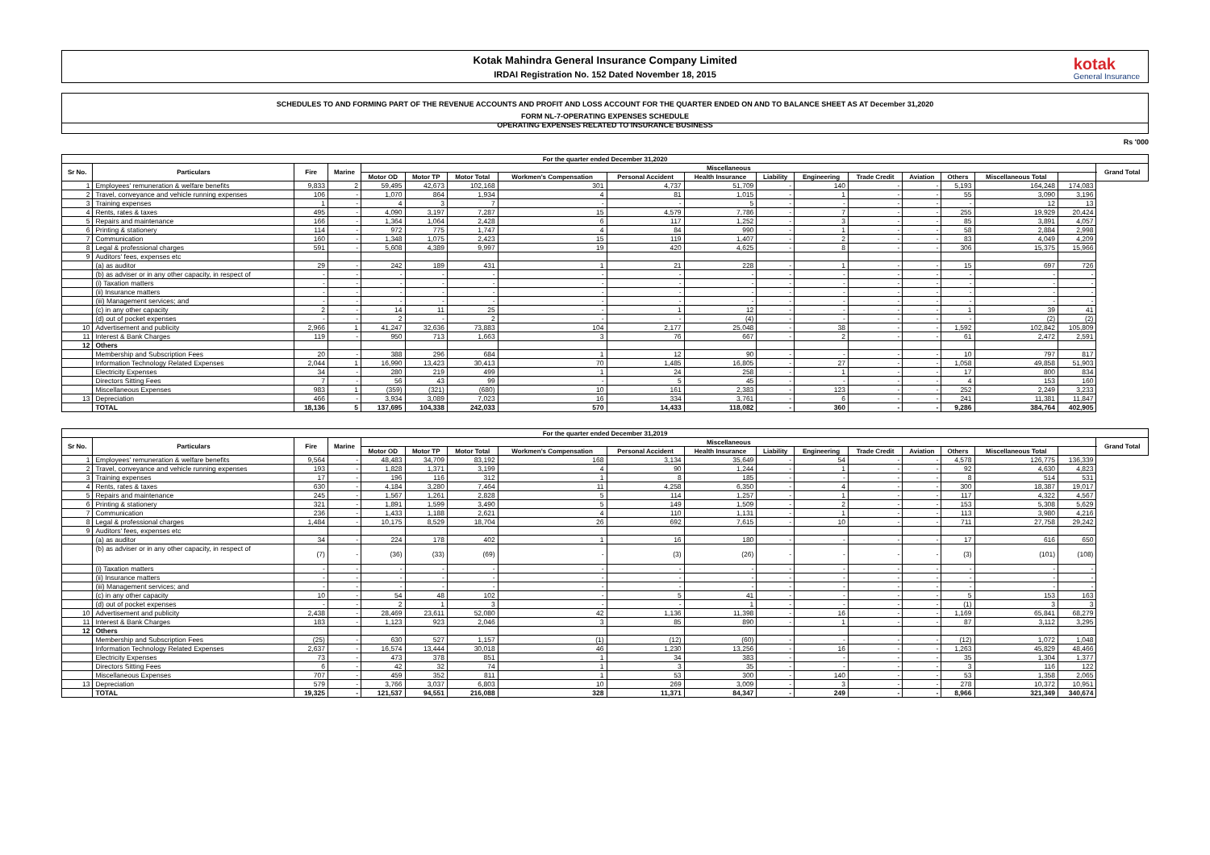Kotak Mahindra General Insurance Company Limited
IRDAI Registration No. 152 Dated November 18, 2015
kotak
General Insurance
SCHEDULES TO AND FORMING PART OF THE REVENUE ACCOUNTS AND PROFIT AND LOSS ACCOUNT FOR THE QUARTER ENDED ON AND TO BALANCE SHEET AS AT December 31,2020
FORM NL-7-OPERATING EXPENSES SCHEDULE
OPERATING EXPENSES RELATED TO INSURANCE BUSINESS
Rs '000
| For the quarter ended December 31,2020 | | | | | | | | | | | | | | | | | |
| --- | --- | --- | --- | --- | --- | --- | --- | --- | --- | --- | --- | --- | --- | --- | --- | --- | --- |
| Sr No. | Particulars | Fire | Marine | Miscellaneous | | | | | | | | | | | | | Grand Total |
| | | | | Motor OD | Motor TP | Motor Total | Workmen's Compensation | Personal Accident | Health Insurance | Liability | Engineering | Trade Credit | Aviation | Others | Miscellaneous Total | | |
| 1 | Employees' remuneration & welfare benefits | 9,833 | 2 | 59,495 | 42,673 | 102,168 | 301 | 4,737 | 51,709 | - | 140 | - | - | 5,193 | 164,248 | 174,083 | |
| 2 | Travel, conveyance and vehicle running expenses | 106 | - | 1,070 | 864 | 1,934 | 4 | 81 | 1,015 | - | 1 | - | - | 55 | 3,090 | 3,196 | |
| 3 | Training expenses | 1 | - | 4 | 3 | 7 | - | - | 5 | - | - | - | - | - | 12 | 13 | |
| 4 | Rents, rates & taxes | 495 | - | 4,090 | 3,197 | 7,287 | 15 | 4,579 | 7,786 | - | 7 | - | - | 255 | 19,929 | 20,424 | |
| 5 | Repairs and maintenance | 166 | - | 1,364 | 1,064 | 2,428 | 6 | 117 | 1,252 | - | 3 | - | - | 85 | 3,891 | 4,057 | |
| 6 | Printing & stationery | 114 | - | 972 | 775 | 1,747 | 4 | 84 | 990 | - | 1 | - | - | 58 | 2,884 | 2,998 | |
| 7 | Communication | 160 | - | 1,348 | 1,075 | 2,423 | 15 | 119 | 1,407 | - | 2 | - | - | 83 | 4,049 | 4,209 | |
| 8 | Legal & professional charges | 591 | - | 5,608 | 4,389 | 9,997 | 19 | 420 | 4,625 | - | 8 | - | - | 306 | 15,375 | 15,966 | |
| 9 | Auditors' fees, expenses etc | | | | | | | | | | | | | | | | |
| | (a) as auditor | 29 | - | 242 | 189 | 431 | 1 | 21 | 228 | - | 1 | - | - | 15 | 697 | 726 | |
| | (b) as adviser or in any other capacity, in respect of | - | - | - | - | - | - | - | - | - | - | - | - | - | - | - | |
| | (i) Taxation matters | - | - | - | - | - | - | - | - | - | - | - | - | - | - | - | |
| | (ii) Insurance matters | - | - | - | - | - | - | - | - | - | - | - | - | - | - | - | |
| | (iii) Management services; and | - | - | - | - | - | - | - | - | - | - | - | - | - | - | - | |
| | (c) in any other capacity | 2 | - | 14 | 11 | 25 | - | 1 | 12 | - | - | - | - | 1 | 39 | 41 | |
| | (d) out of pocket expenses | - | - | 2 | - | 2 | - | - | (4) | - | - | - | - | - | (2) | (2) | |
| 10 | Advertisement and publicity | 2,966 | 1 | 41,247 | 32,636 | 73,883 | 104 | 2,177 | 25,048 | - | 38 | - | - | 1,592 | 102,842 | 105,809 | |
| 11 | Interest & Bank Charges | 119 | - | 950 | 713 | 1,663 | 3 | 76 | 667 | - | 2 | - | - | 61 | 2,472 | 2,591 | |
| 12 | Others | | | | | | | | | | | | | | | | |
| | Membership and Subscription Fees | 20 | - | 388 | 296 | 684 | 1 | 12 | 90 | - | - | - | - | 10 | 797 | 817 | |
| | Information Technology Related Expenses | 2,044 | 1 | 16,990 | 13,423 | 30,413 | 70 | 1,485 | 16,805 | - | 27 | - | - | 1,058 | 49,858 | 51,903 | |
| | Electricity Expenses | 34 | - | 280 | 219 | 499 | 1 | 24 | 258 | - | 1 | - | - | 17 | 800 | 834 | |
| | Directors Sitting Fees | 7 | - | 56 | 43 | 99 | - | 5 | 45 | - | - | - | - | 4 | 153 | 160 | |
| | Miscellaneous Expenses | 983 | 1 | (359) | (321) | (680) | 10 | 161 | 2,383 | - | 123 | - | - | 252 | 2,249 | 3,233 | |
| 13 | Depreciation | 466 | - | 3,934 | 3,089 | 7,023 | 16 | 334 | 3,761 | - | 6 | - | - | 241 | 11,381 | 11,847 | |
| | TOTAL | 18,136 | 5 | 137,695 | 104,338 | 242,033 | 570 | 14,433 | 118,082 | - | 360 | - | - | 9,286 | 384,764 | 402,905 | |
| For the quarter ended December 31,2019 | | | | | | | | | | | | | | | | | |
| --- | --- | --- | --- | --- | --- | --- | --- | --- | --- | --- | --- | --- | --- | --- | --- | --- | --- |
| Sr No. | Particulars | Fire | Marine | Miscellaneous | | | | | | | | | | | | | Grand Total |
| | | | | Motor OD | Motor TP | Motor Total | Workmen's Compensation | Personal Accident | Health Insurance | Liability | Engineering | Trade Credit | Aviation | Others | Miscellaneous Total | | |
| 1 | Employees' remuneration & welfare benefits | 9,564 | - | 48,483 | 34,709 | 83,192 | 168 | 3,134 | 35,649 | - | 54 | - | - | 4,578 | 126,775 | 136,339 | |
| 2 | Travel, conveyance and vehicle running expenses | 193 | - | 1,828 | 1,371 | 3,199 | 4 | 90 | 1,244 | - | 1 | - | - | 92 | 4,630 | 4,823 | |
| 3 | Training expenses | 17 | - | 196 | 116 | 312 | 1 | 8 | 185 | - | - | - | - | 8 | 514 | 531 | |
| 4 | Rents, rates & taxes | 630 | - | 4,184 | 3,280 | 7,464 | 11 | 4,258 | 6,350 | - | 4 | - | - | 300 | 18,387 | 19,017 | |
| 5 | Repairs and maintenance | 245 | - | 1,567 | 1,261 | 2,828 | 5 | 114 | 1,257 | - | 1 | - | - | 117 | 4,322 | 4,567 | |
| 6 | Printing & stationery | 321 | - | 1,891 | 1,599 | 3,490 | 5 | 149 | 1,509 | - | 2 | - | - | 153 | 5,308 | 5,629 | |
| 7 | Communication | 236 | - | 1,433 | 1,188 | 2,621 | 4 | 110 | 1,131 | - | 1 | - | - | 113 | 3,980 | 4,216 | |
| 8 | Legal & professional charges | 1,484 | - | 10,175 | 8,529 | 18,704 | 26 | 692 | 7,615 | - | 10 | - | - | 711 | 27,758 | 29,242 | |
| 9 | Auditors' fees, expenses etc | | | | | | | | | | | | | | | | |
| | (a) as auditor | 34 | - | 224 | 178 | 402 | 1 | 16 | 180 | - | - | - | - | 17 | 616 | 650 | |
| | (b) as adviser or in any other capacity, in respect of | (7) | - | (36) | (33) | (69) | - | (3) | (26) | - | - | - | - | (3) | (101) | (108) | |
| | (i) Taxation matters | - | - | - | - | - | - | - | - | - | - | - | - | - | - | - | |
| | (ii) Insurance matters | - | - | - | - | - | - | - | - | - | - | - | - | - | - | - | |
| | (iii) Management services; and | - | - | - | - | - | - | - | - | - | - | - | - | - | - | - | |
| | (c) in any other capacity | 10 | - | 54 | 48 | 102 | - | 5 | 41 | - | - | - | - | 5 | 153 | 163 | |
| | (d) out of pocket expenses | - | - | 2 | 1 | 3 | - | - | 1 | - | - | - | - | (1) | 3 | 3 | |
| 10 | Advertisement and publicity | 2,438 | - | 28,469 | 23,611 | 52,080 | 42 | 1,136 | 11,398 | - | 16 | - | - | 1,169 | 65,841 | 68,279 | |
| 11 | Interest & Bank Charges | 183 | - | 1,123 | 923 | 2,046 | 3 | 85 | 890 | - | 1 | - | - | 87 | 3,112 | 3,295 | |
| 12 | Others | | | | | | | | | | | | | | | | |
| | Membership and Subscription Fees | (25) | - | 630 | 527 | 1,157 | (1) | (12) | (60) | - | - | - | - | (12) | 1,072 | 1,048 | |
| | Information Technology Related Expenses | 2,637 | - | 16,574 | 13,444 | 30,018 | 46 | 1,230 | 13,256 | - | 16 | - | - | 1,263 | 45,829 | 48,466 | |
| | Electricity Expenses | 73 | - | 473 | 378 | 851 | 1 | 34 | 383 | - | - | - | - | 35 | 1,304 | 1,377 | |
| | Directors Sitting Fees | 6 | - | 42 | 32 | 74 | 1 | 3 | 35 | - | - | - | - | 3 | 116 | 122 | |
| | Miscellaneous Expenses | 707 | - | 459 | 352 | 811 | 1 | 53 | 300 | - | 140 | - | - | 53 | 1,358 | 2,065 | |
| 13 | Depreciation | 579 | - | 3,766 | 3,037 | 6,803 | 10 | 269 | 3,009 | - | 3 | - | - | 278 | 10,372 | 10,951 | |
| | TOTAL | 19,325 | - | 121,537 | 94,551 | 216,088 | 328 | 11,371 | 84,347 | - | 249 | - | - | 8,966 | 321,349 | 340,674 | |